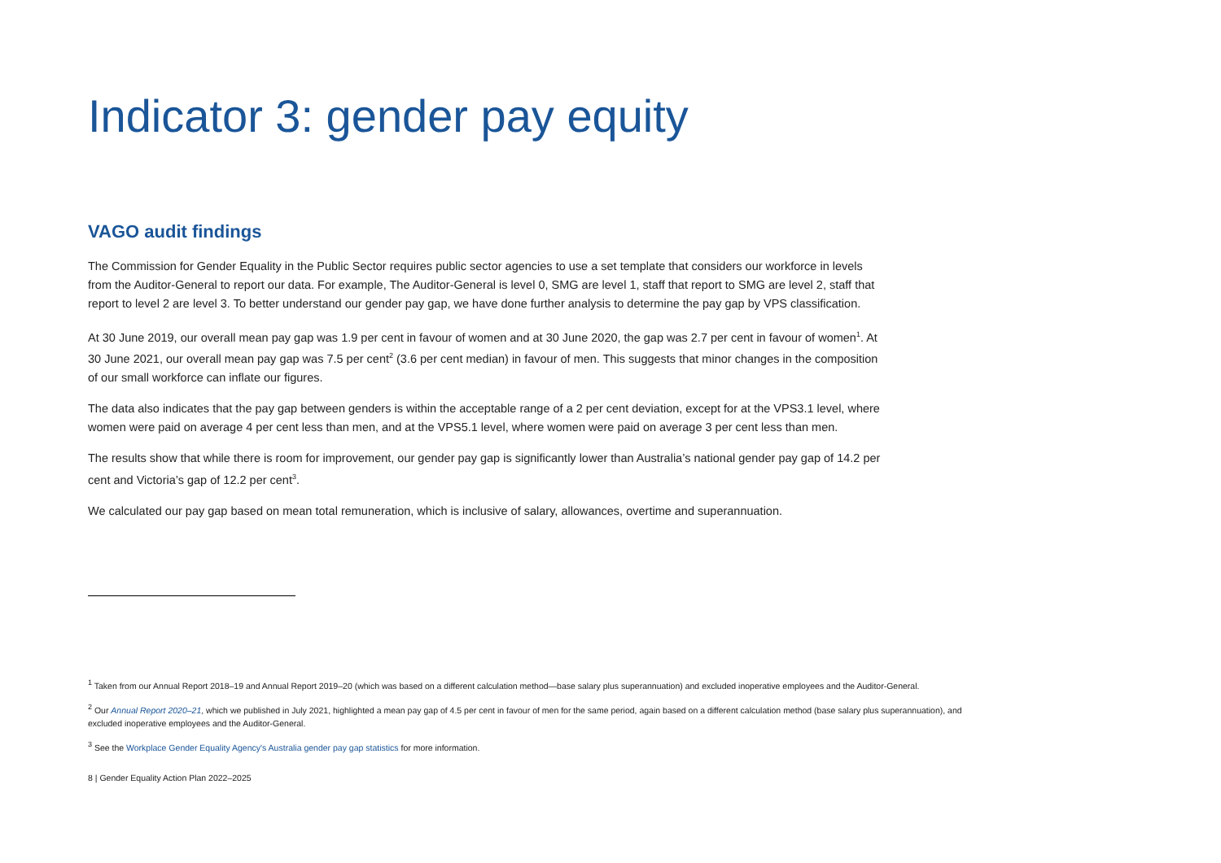Indicator 3: gender pay equity
VAGO audit findings
The Commission for Gender Equality in the Public Sector requires public sector agencies to use a set template that considers our workforce in levels from the Auditor-General to report our data. For example, The Auditor-General is level 0, SMG are level 1, staff that report to SMG are level 2, staff that report to level 2 are level 3. To better understand our gender pay gap, we have done further analysis to determine the pay gap by VPS classification.
At 30 June 2019, our overall mean pay gap was 1.9 per cent in favour of women and at 30 June 2020, the gap was 2.7 per cent in favour of women<sup>1</sup>. At 30 June 2021, our overall mean pay gap was 7.5 per cent<sup>2</sup> (3.6 per cent median) in favour of men. This suggests that minor changes in the composition of our small workforce can inflate our figures.
The data also indicates that the pay gap between genders is within the acceptable range of a 2 per cent deviation, except for at the VPS3.1 level, where women were paid on average 4 per cent less than men, and at the VPS5.1 level, where women were paid on average 3 per cent less than men.
The results show that while there is room for improvement, our gender pay gap is significantly lower than Australia’s national gender pay gap of 14.2 per cent and Victoria’s gap of 12.2 per cent<sup>3</sup>.
We calculated our pay gap based on mean total remuneration, which is inclusive of salary, allowances, overtime and superannuation.
<sup>1</sup> Taken from our Annual Report 2018–19 and Annual Report 2019–20 (which was based on a different calculation method—base salary plus superannuation) and excluded inoperative employees and the Auditor-General.
<sup>2</sup> Our Annual Report 2020–21, which we published in July 2021, highlighted a mean pay gap of 4.5 per cent in favour of men for the same period, again based on a different calculation method (base salary plus superannuation), and excluded inoperative employees and the Auditor-General.
<sup>3</sup> See the Workplace Gender Equality Agency's Australia gender pay gap statistics for more information.
8 | Gender Equality Action Plan 2022–2025